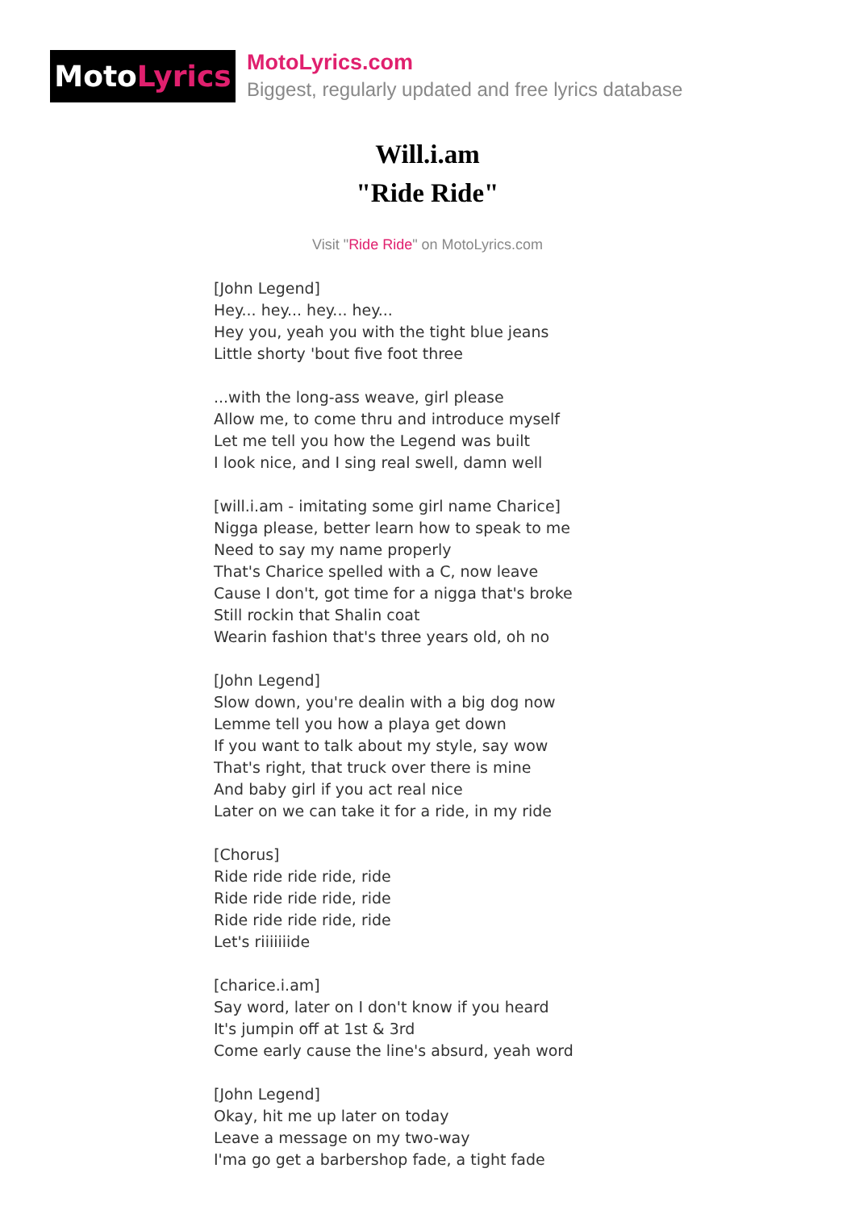Moto Lyrics
MotoLyrics.com
Biggest, regularly updated and free lyrics database
Will.i.am
"Ride Ride"
Visit "Ride Ride" on MotoLyrics.com
[John Legend]
Hey... hey... hey... hey...
Hey you, yeah you with the tight blue jeans
Little shorty 'bout five foot three
...with the long-ass weave, girl please
Allow me, to come thru and introduce myself
Let me tell you how the Legend was built
I look nice, and I sing real swell, damn well
[will.i.am - imitating some girl name Charice]
Nigga please, better learn how to speak to me
Need to say my name properly
That's Charice spelled with a C, now leave
Cause I don't, got time for a nigga that's broke
Still rockin that Shalin coat
Wearin fashion that's three years old, oh no
[John Legend]
Slow down, you're dealin with a big dog now
Lemme tell you how a playa get down
If you want to talk about my style, say wow
That's right, that truck over there is mine
And baby girl if you act real nice
Later on we can take it for a ride, in my ride
[Chorus]
Ride ride ride ride, ride
Ride ride ride ride, ride
Ride ride ride ride, ride
Let's riiiiiiide
[charice.i.am]
Say word, later on I don't know if you heard
It's jumpin off at 1st & 3rd
Come early cause the line's absurd, yeah word
[John Legend]
Okay, hit me up later on today
Leave a message on my two-way
I'ma go get a barbershop fade, a tight fade